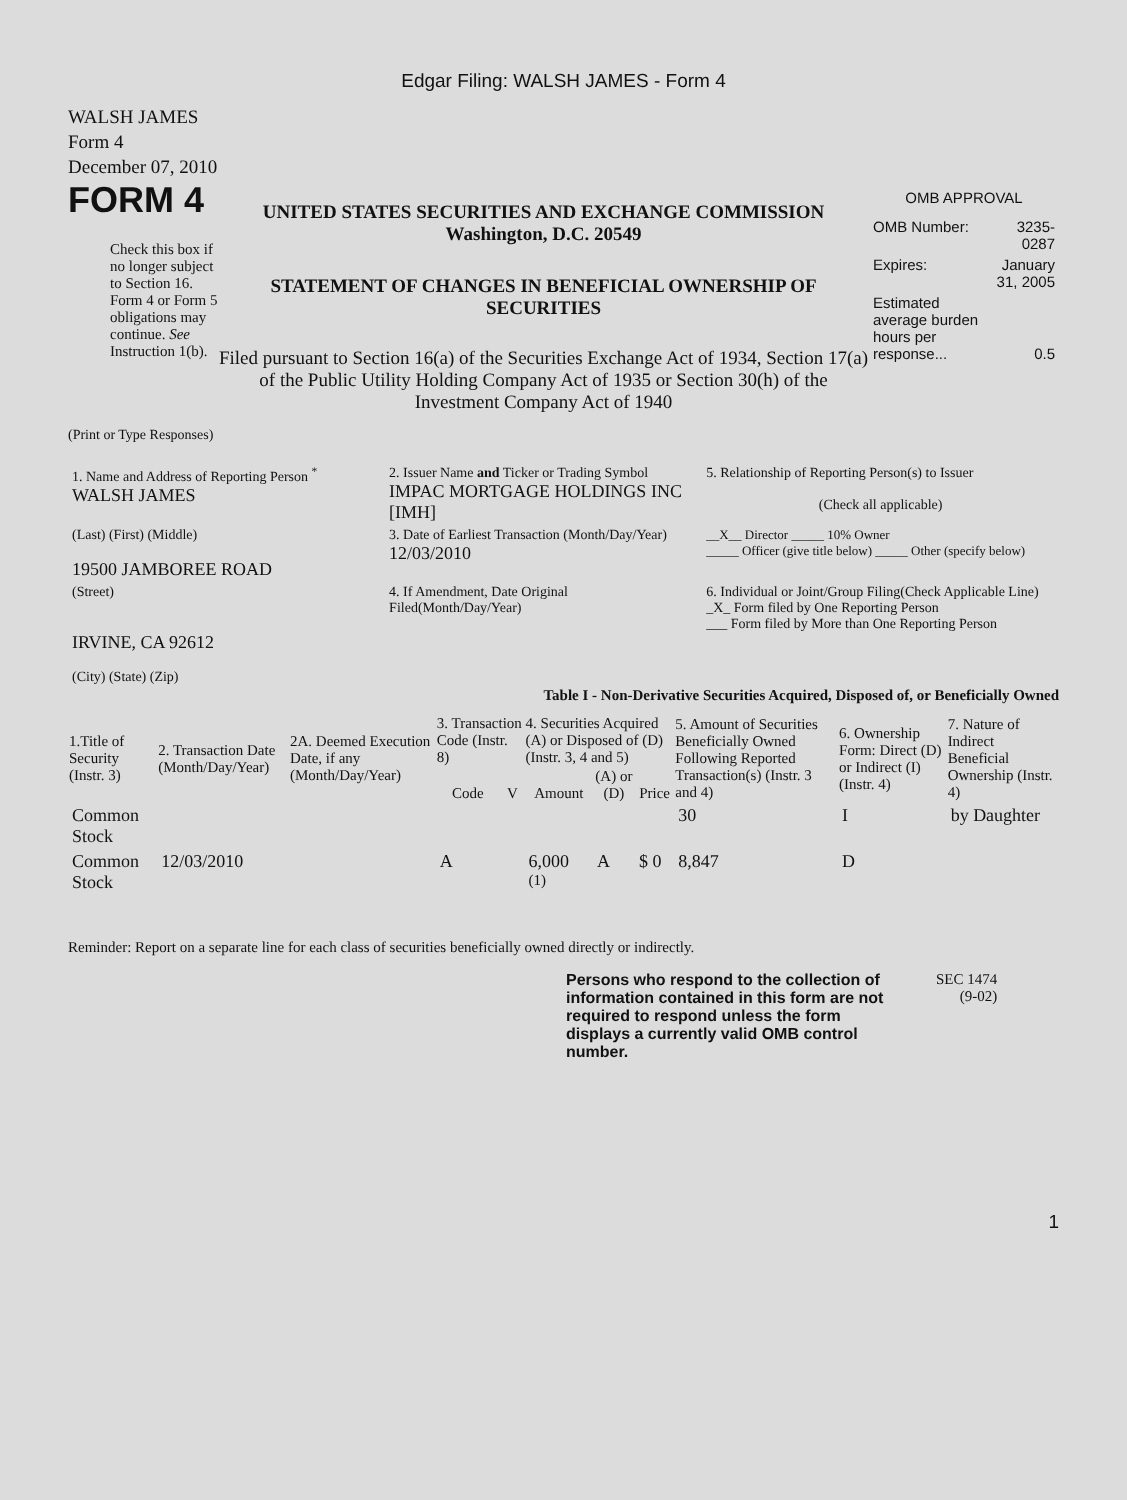Edgar Filing: WALSH JAMES - Form 4
WALSH JAMES
Form 4
December 07, 2010
FORM 4
Check this box if no longer subject to Section 16. Form 4 or Form 5 obligations may continue. See Instruction 1(b).
UNITED STATES SECURITIES AND EXCHANGE COMMISSION
Washington, D.C. 20549
STATEMENT OF CHANGES IN BENEFICIAL OWNERSHIP OF SECURITIES
Filed pursuant to Section 16(a) of the Securities Exchange Act of 1934, Section 17(a) of the Public Utility Holding Company Act of 1935 or Section 30(h) of the Investment Company Act of 1940
OMB APPROVAL
| OMB Number: | 3235-0287 |
| Expires: | January 31, 2005 |
| Estimated average burden hours per response... | 0.5 |
(Print or Type Responses)
| 1. Name and Address of Reporting Person <sup>*</sup> WALSH JAMES | 2. Issuer Name and Ticker or Trading Symbol IMPAC MORTGAGE HOLDINGS INC [IMH] | 5. Relationship of Reporting Person(s) to Issuer (Check all applicable) |
| (Last) (First) (Middle) 19500 JAMBOREE ROAD | 3. Date of Earliest Transaction (Month/Day/Year) 12/03/2010 | __X__ Director _____ 10% Owner _____ Officer (give title below) _____ Other (specify below) |
| (Street) IRVINE, CA 92612 (City) (State) (Zip) | 4. If Amendment, Date Original Filed(Month/Day/Year) | 6. Individual or Joint/Group Filing(Check Applicable Line) _X_ Form filed by One Reporting Person ___ Form filed by More than One Reporting Person |
Table I - Non-Derivative Securities Acquired, Disposed of, or Beneficially Owned
| 1.Title of Security (Instr. 3) | 2. Transaction Date (Month/Day/Year) | 2A. Deemed Execution Date, if any (Month/Day/Year) | 3. Transaction Code (Instr. 8) | | 4. Securities Acquired (A) or Disposed of (D) (Instr. 3, 4 and 5) | | | 5. Amount of Securities Beneficially Owned Following Reported Transaction(s) (Instr. 3 and 4) | 6. Ownership Form: Direct (D) or Indirect (I) (Instr. 4) | 7. Nature of Indirect Beneficial Ownership (Instr. 4) |
| --- | --- | --- | --- | --- | --- | --- | --- | --- | --- | --- |
| | | | Code | V | Amount | (A) or (D) | Price | | | |
| Common Stock | | | | | | | | 30 | I | by Daughter |
| Common Stock | 12/03/2010 | | A | | 6,000 <sup>(1)</sup> | A | $ 0 | 8,847 | D | |
Reminder: Report on a separate line for each class of securities beneficially owned directly or indirectly.
Persons who respond to the collection of information contained in this form are not required to respond unless the form displays a currently valid OMB control number.
SEC 1474
(9-02)
1